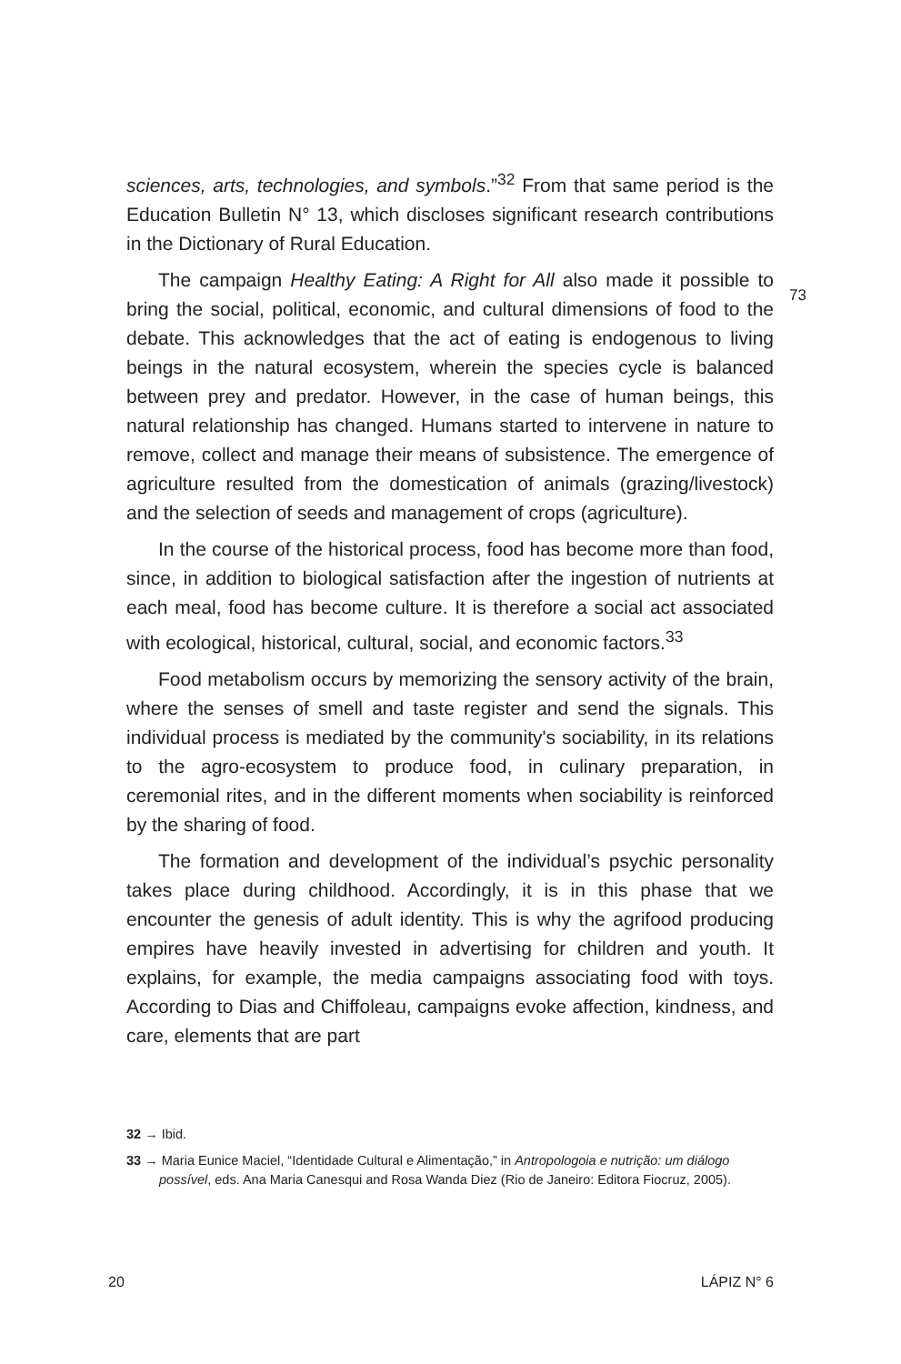sciences, arts, technologies, and symbols.”<sup>32</sup> From that same period is the Education Bulletin N° 13, which discloses significant research contributions in the Dictionary of Rural Education.
The campaign Healthy Eating: A Right for All also made it possible to bring the social, political, economic, and cultural dimensions of food to the debate. This acknowledges that the act of eating is endogenous to living beings in the natural ecosystem, wherein the species cycle is balanced between prey and predator. However, in the case of human beings, this natural relationship has changed. Humans started to intervene in nature to remove, collect and manage their means of subsistence. The emergence of agriculture resulted from the domestication of animals (grazing/livestock) and the selection of seeds and management of crops (agriculture).
In the course of the historical process, food has become more than food, since, in addition to biological satisfaction after the ingestion of nutrients at each meal, food has become culture. It is therefore a social act associated with ecological, historical, cultural, social, and economic factors.<sup>33</sup>
Food metabolism occurs by memorizing the sensory activity of the brain, where the senses of smell and taste register and send the signals. This individual process is mediated by the community's sociability, in its relations to the agro-ecosystem to produce food, in culinary preparation, in ceremonial rites, and in the different moments when sociability is reinforced by the sharing of food.
The formation and development of the individual’s psychic personality takes place during childhood. Accordingly, it is in this phase that we encounter the genesis of adult identity. This is why the agrifood producing empires have heavily invested in advertising for children and youth. It explains, for example, the media campaigns associating food with toys. According to Dias and Chiffoleau, campaigns evoke affection, kindness, and care, elements that are part
73
32 → Ibid.
33 → Maria Eunice Maciel, “Identidade Cultural e Alimentação,” in Antropologoia e nutrição: um diálogo possível, eds. Ana Maria Canesqui and Rosa Wanda Diez (Rio de Janeiro: Editora Fiocruz, 2005).
20 LÁPIZ N° 6